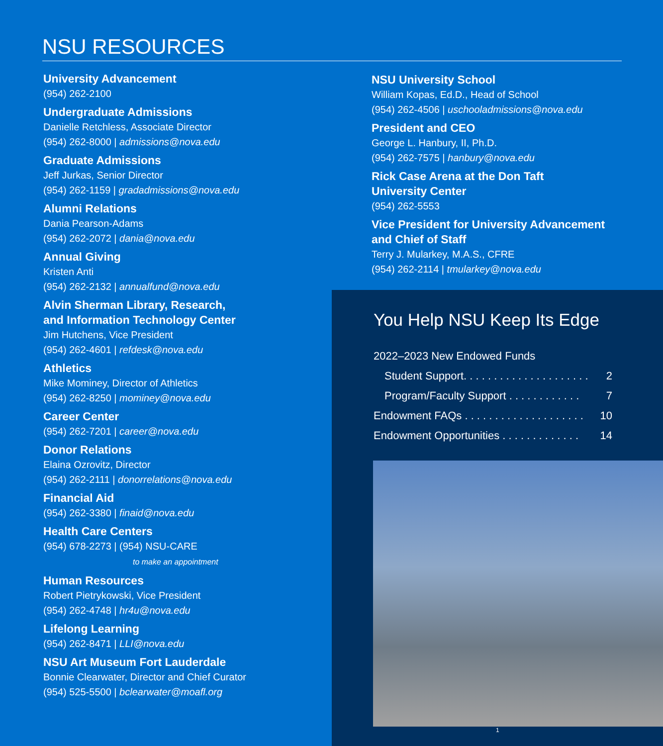NSU RESOURCES
University Advancement
(954) 262-2100
Undergraduate Admissions
Danielle Retchless, Associate Director
(954) 262-8000 | admissions@nova.edu
Graduate Admissions
Jeff Jurkas, Senior Director
(954) 262-1159 | gradadmissions@nova.edu
Alumni Relations
Dania Pearson-Adams
(954) 262-2072 | dania@nova.edu
Annual Giving
Kristen Anti
(954) 262-2132 | annualfund@nova.edu
Alvin Sherman Library, Research,
and Information Technology Center
Jim Hutchens, Vice President
(954) 262-4601 | refdesk@nova.edu
Athletics
Mike Mominey, Director of Athletics
(954) 262-8250 | mominey@nova.edu
Career Center
(954) 262-7201 | career@nova.edu
Donor Relations
Elaina Ozrovitz, Director
(954) 262-2111 | donorrelations@nova.edu
Financial Aid
(954) 262-3380 | finaid@nova.edu
Health Care Centers
(954) 678-2273 | (954) NSU-CARE
to make an appointment
Human Resources
Robert Pietrykowski, Vice President
(954) 262-4748 | hr4u@nova.edu
Lifelong Learning
(954) 262-8471 | LLI@nova.edu
NSU Art Museum Fort Lauderdale
Bonnie Clearwater, Director and Chief Curator
(954) 525-5500 | bclearwater@moafl.org
NSU University School
William Kopas, Ed.D., Head of School
(954) 262-4506 | uschooladmissions@nova.edu
President and CEO
George L. Hanbury, II, Ph.D.
(954) 262-7575 | hanbury@nova.edu
Rick Case Arena at the Don Taft
University Center
(954) 262-5553
Vice President for University Advancement
and Chief of Staff
Terry J. Mularkey, M.A.S., CFRE
(954) 262-2114 | tmularkey@nova.edu
You Help NSU Keep Its Edge
2022–2023 New Endowed Funds
Student Support. . . . . . . . . . . . . . . . . . . . . 2
Program/Faculty Support . . . . . . . . . . . . 7
Endowment FAQs . . . . . . . . . . . . . . . . . . . . 10
Endowment Opportunities . . . . . . . . . . . . . 14
1